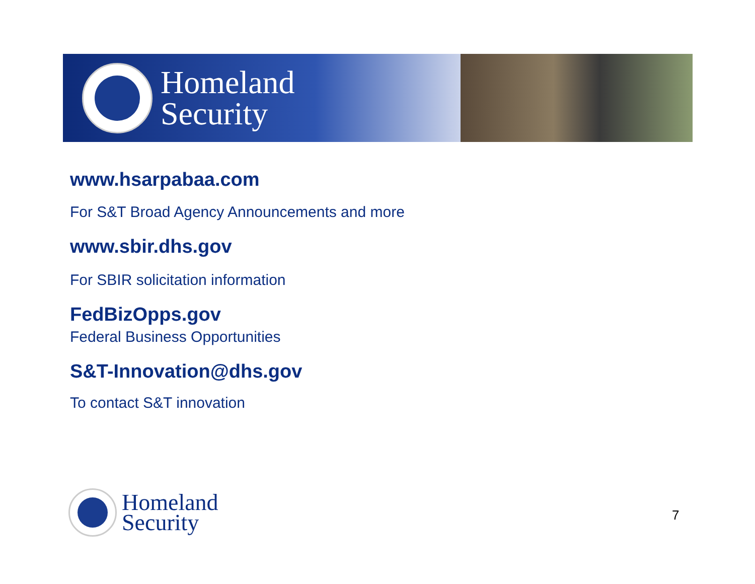Homeland
Security
www.hsarpabaa.com
For S&T Broad Agency Announcements and more
www.sbir.dhs.gov
For SBIR solicitation information
FedBizOpps.gov
Federal Business Opportunities
S&T-Innovation@dhs.gov
To contact S&T innovation
Homeland
Security
7